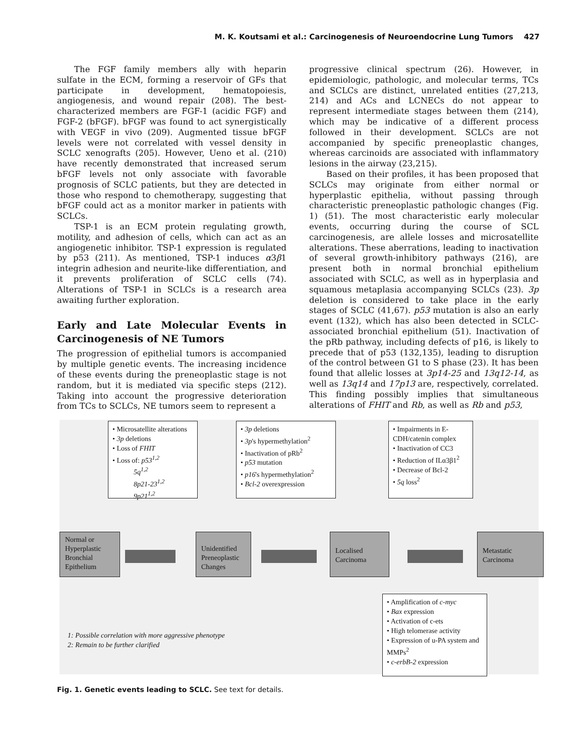M. K. Koutsami et al.: Carcinogenesis of Neuroendocrine Lung Tumors 427
The FGF family members ally with heparin sulfate in the ECM, forming a reservoir of GFs that participate in development, hematopoiesis, angiogenesis, and wound repair (208). The best-characterized members are FGF-1 (acidic FGF) and FGF-2 (bFGF). bFGF was found to act synergistically with VEGF in vivo (209). Augmented tissue bFGF levels were not correlated with vessel density in SCLC xenografts (205). However, Ueno et al. (210) have recently demonstrated that increased serum bFGF levels not only associate with favorable prognosis of SCLC patients, but they are detected in those who respond to chemotherapy, suggesting that bFGF could act as a monitor marker in patients with SCLCs.
TSP-1 is an ECM protein regulating growth, motility, and adhesion of cells, which can act as an angiogenetic inhibitor. TSP-1 expression is regulated by p53 (211). As mentioned, TSP-1 induces α3β1 integrin adhesion and neurite-like differentiation, and it prevents proliferation of SCLC cells (74). Alterations of TSP-1 in SCLCs is a research area awaiting further exploration.
Early and Late Molecular Events in Carcinogenesis of NE Tumors
The progression of epithelial tumors is accompanied by multiple genetic events. The increasing incidence of these events during the preneoplastic stage is not random, but it is mediated via specific steps (212). Taking into account the progressive deterioration from TCs to SCLCs, NE tumors seem to represent a
progressive clinical spectrum (26). However, in epidemiologic, pathologic, and molecular terms, TCs and SCLCs are distinct, unrelated entities (27,213, 214) and ACs and LCNECs do not appear to represent intermediate stages between them (214), which may be indicative of a different process followed in their development. SCLCs are not accompanied by specific preneoplastic changes, whereas carcinoids are associated with inflammatory lesions in the airway (23,215).
Based on their profiles, it has been proposed that SCLCs may originate from either normal or hyperplastic epithelia, without passing through characteristic preneoplastic pathologic changes (Fig. 1) (51). The most characteristic early molecular events, occurring during the course of SCL carcinogenesis, are allele losses and microsatellite alterations. These aberrations, leading to inactivation of several growth-inhibitory pathways (216), are present both in normal bronchial epithelium associated with SCLC, as well as in hyperplasia and squamous metaplasia accompanying SCLCs (23). 3p deletion is considered to take place in the early stages of SCLC (41,67). p53 mutation is also an early event (132), which has also been detected in SCLC-associated bronchial epithelium (51). Inactivation of the pRb pathway, including defects of p16, is likely to precede that of p53 (132,135), leading to disruption of the control between G1 to S phase (23). It has been found that allelic losses at 3p14-25 and 13q12-14, as well as 13q14 and 17p13 are, respectively, correlated. This finding possibly implies that simultaneous alterations of FHIT and Rb, as well as Rb and p53,
• Microsatellite alterations
• 3p deletions
• Loss of FHIT
• Loss of: p53<sup>1,2</sup>
5q<sup>1,2</sup>
8p21-23<sup>1,2</sup>
9p21<sup>1,2</sup>
• 3p deletions
• 3p's hypermethylation<sup>2</sup>
• Inactivation of pRb<sup>2</sup>
• p53 mutation
• p16's hypermethylation<sup>2</sup>
• Bcl-2 overexpression
• Impairments in E-CDH/catenin complex
• Inactivation of CC3
• Reduction of ILα3β1<sup>2</sup>
• Decrease of Bcl-2
• 5q loss<sup>2</sup>
Normal or Hyperplastic Bronchial Epithelium
Unidentified Preneoplastic Changes
Localised Carcinoma
Metastatic Carcinoma
• Amplification of c-myc
• Bax expression
• Activation of c-ets
• High telomerase activity
• Expression of u-PA system and MMPs<sup>2</sup>
• c-erbB-2 expression
1: Possible correlation with more aggressive phenotype
2: Remain to be further clarified
Fig. 1. Genetic events leading to SCLC. See text for details.